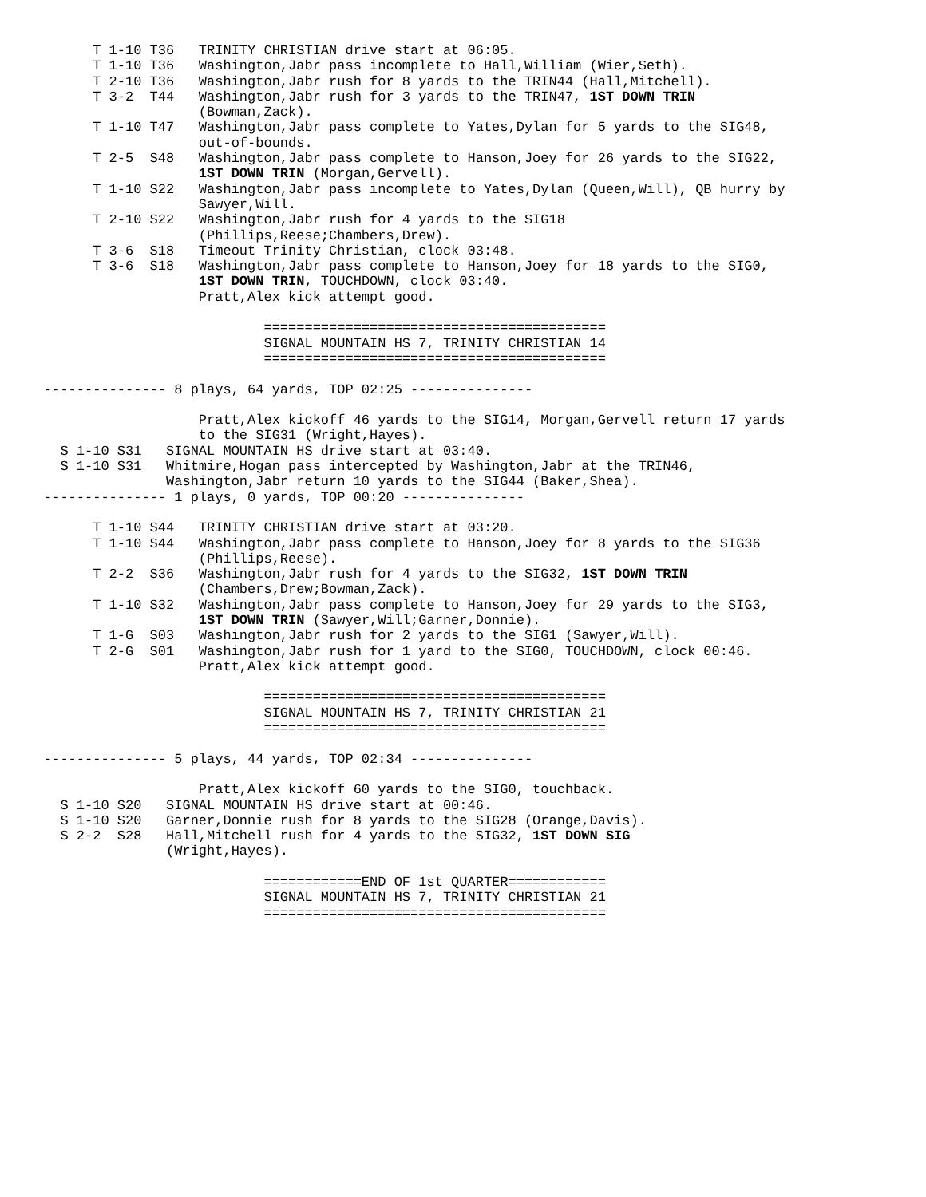T 1-10 T36   TRINITY CHRISTIAN drive start at 06:05.
      T 1-10 T36   Washington,Jabr pass incomplete to Hall,William (Wier,Seth).
      T 2-10 T36   Washington,Jabr rush for 8 yards to the TRIN44 (Hall,Mitchell).
      T 3-2  T44   Washington,Jabr rush for 3 yards to the TRIN47, 1ST DOWN TRIN
                   (Bowman,Zack).
      T 1-10 T47   Washington,Jabr pass complete to Yates,Dylan for 5 yards to the SIG48,
                   out-of-bounds.
      T 2-5  S48   Washington,Jabr pass complete to Hanson,Joey for 26 yards to the SIG22,
                   1ST DOWN TRIN (Morgan,Gervell).
      T 1-10 S22   Washington,Jabr pass incomplete to Yates,Dylan (Queen,Will), QB hurry by
                   Sawyer,Will.
      T 2-10 S22   Washington,Jabr rush for 4 yards to the SIG18
                   (Phillips,Reese;Chambers,Drew).
      T 3-6  S18   Timeout Trinity Christian, clock 03:48.
      T 3-6  S18   Washington,Jabr pass complete to Hanson,Joey for 18 yards to the SIG0,
                   1ST DOWN TRIN, TOUCHDOWN, clock 03:40.
                   Pratt,Alex kick attempt good.

                           ==========================================
                           SIGNAL MOUNTAIN HS 7, TRINITY CHRISTIAN 14
                           ==========================================

--------------- 8 plays, 64 yards, TOP 02:25 ---------------

                   Pratt,Alex kickoff 46 yards to the SIG14, Morgan,Gervell return 17 yards
                   to the SIG31 (Wright,Hayes).
  S 1-10 S31   SIGNAL MOUNTAIN HS drive start at 03:40.
  S 1-10 S31   Whitmire,Hogan pass intercepted by Washington,Jabr at the TRIN46,
               Washington,Jabr return 10 yards to the SIG44 (Baker,Shea).
--------------- 1 plays, 0 yards, TOP 00:20 ---------------

      T 1-10 S44   TRINITY CHRISTIAN drive start at 03:20.
      T 1-10 S44   Washington,Jabr pass complete to Hanson,Joey for 8 yards to the SIG36
                   (Phillips,Reese).
      T 2-2  S36   Washington,Jabr rush for 4 yards to the SIG32, 1ST DOWN TRIN
                   (Chambers,Drew;Bowman,Zack).
      T 1-10 S32   Washington,Jabr pass complete to Hanson,Joey for 29 yards to the SIG3,
                   1ST DOWN TRIN (Sawyer,Will;Garner,Donnie).
      T 1-G  S03   Washington,Jabr rush for 2 yards to the SIG1 (Sawyer,Will).
      T 2-G  S01   Washington,Jabr rush for 1 yard to the SIG0, TOUCHDOWN, clock 00:46.
                   Pratt,Alex kick attempt good.

                           ==========================================
                           SIGNAL MOUNTAIN HS 7, TRINITY CHRISTIAN 21
                           ==========================================

--------------- 5 plays, 44 yards, TOP 02:34 ---------------

                   Pratt,Alex kickoff 60 yards to the SIG0, touchback.
  S 1-10 S20   SIGNAL MOUNTAIN HS drive start at 00:46.
  S 1-10 S20   Garner,Donnie rush for 8 yards to the SIG28 (Orange,Davis).
  S 2-2  S28   Hall,Mitchell rush for 4 yards to the SIG32, 1ST DOWN SIG
               (Wright,Hayes).

                           ============END OF 1st QUARTER============
                           SIGNAL MOUNTAIN HS 7, TRINITY CHRISTIAN 21
                           ==========================================